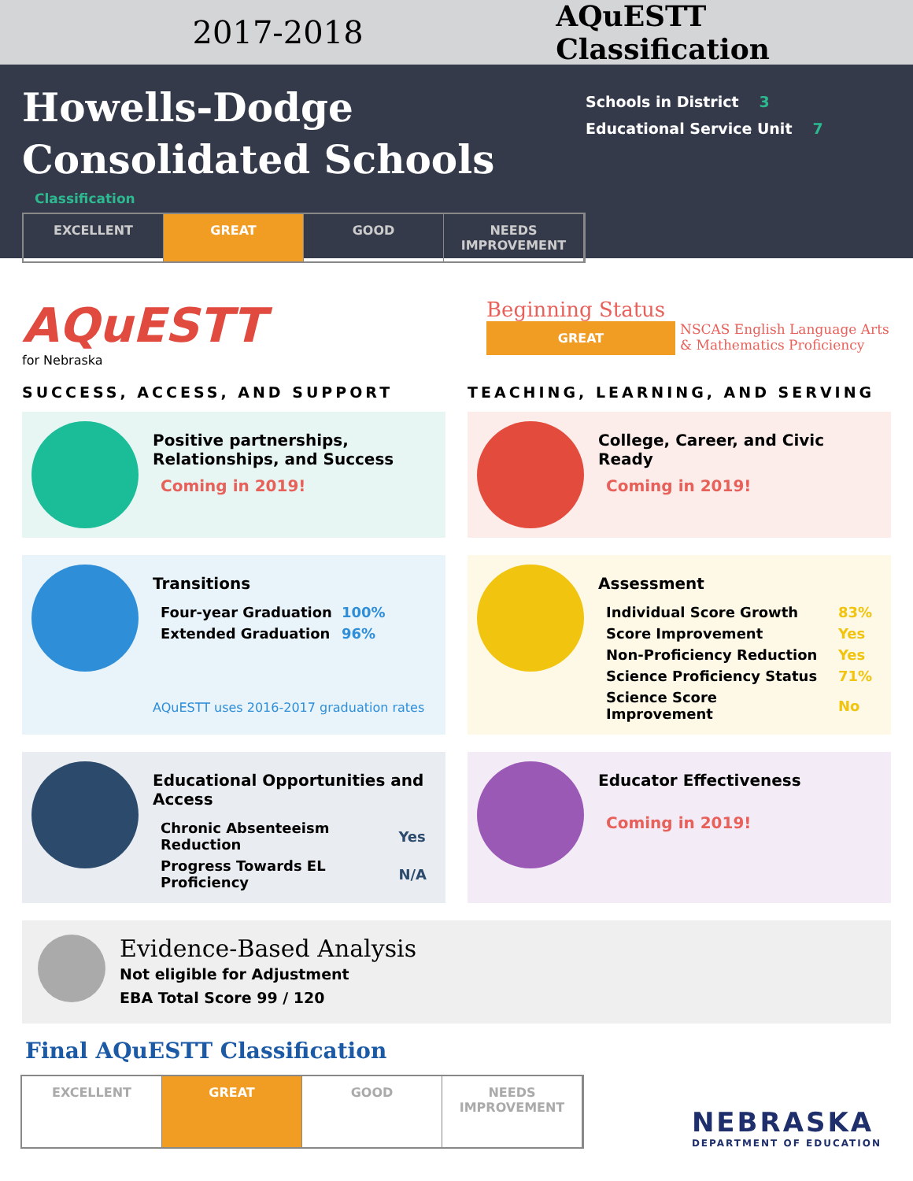2017-2018 AQuESTT Classification
Howells-Dodge Consolidated Schools
Classification
EXCELLENT GREAT GOOD NEEDS IMPROVEMENT
Schools in District 3
Educational Service Unit 7
AQuESTT
for Nebraska
Beginning Status
GREAT
NSCAS English Language Arts
& Mathematics Proficiency
SUCCESS, ACCESS, AND SUPPORT TEACHING, LEARNING, AND SERVING
Positive partnerships, Relationships, and Success
Coming in 2019!
College, Career, and Civic Ready
Coming in 2019!
Transitions
| Four-year Graduation | 100% |
| Extended Graduation | 96% |
AQuESTT uses 2016-2017 graduation rates
Assessment
| Individual Score Growth | 83% |
| Score Improvement | Yes |
| Non-Proficiency Reduction | Yes |
| Science Proficiency Status | 71% |
| Science Score Improvement | No |
Educational Opportunities and Access
| Chronic Absenteeism Reduction | Yes |
| Progress Towards EL Proficiency | N/A |
Educator Effectiveness
Coming in 2019!
Evidence-Based Analysis
Not eligible for Adjustment
EBA Total Score 99 / 120
Final AQuESTT Classification
EXCELLENT GREAT GOOD NEEDS IMPROVEMENT
NEBRASKA
DEPARTMENT OF EDUCATION